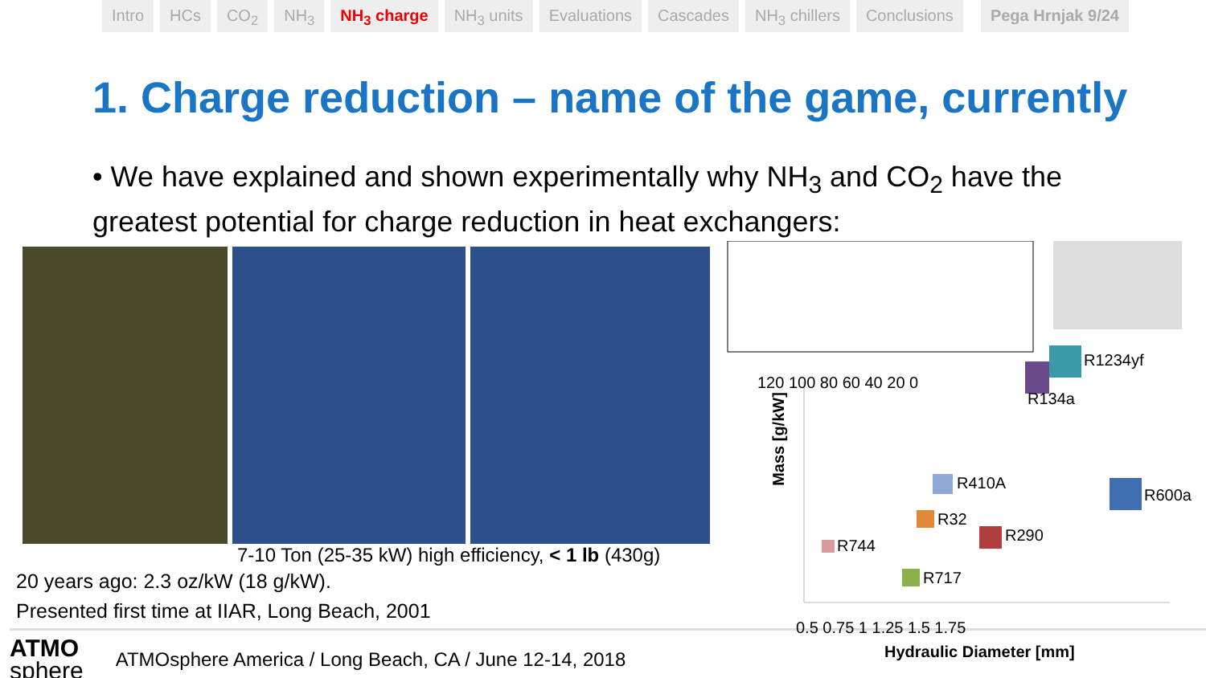Intro HCs CO<sub>2</sub> NH<sub>3</sub> NH<sub>3</sub> charge NH<sub>3</sub> units Evaluations Cascades NH<sub>3</sub> chillers Conclusions Pega Hrnjak 9/24
1. Charge reduction – name of the game, currently
• We have explained and shown experimentally why NH<sub>3</sub> and CO<sub>2</sub> have the greatest potential for charge reduction in heat exchangers:
7-10 Ton (25-35 kW) high efficiency, < 1 lb (430g)
20 years ago: 2.3 oz/kW (18 g/kW).
Presented first time at IIAR, Long Beach, 2001
ATMO
sphere
ATMOsphere America / Long Beach, CA / June 12-14, 2018
R1234yf
R134a
R410A
R600a
R32
R290
R744
R717
120 100 80 60 40 20 0
Mass [g/kW]
0.5 0.75 1 1.25 1.5 1.75
Hydraulic Diameter [mm]